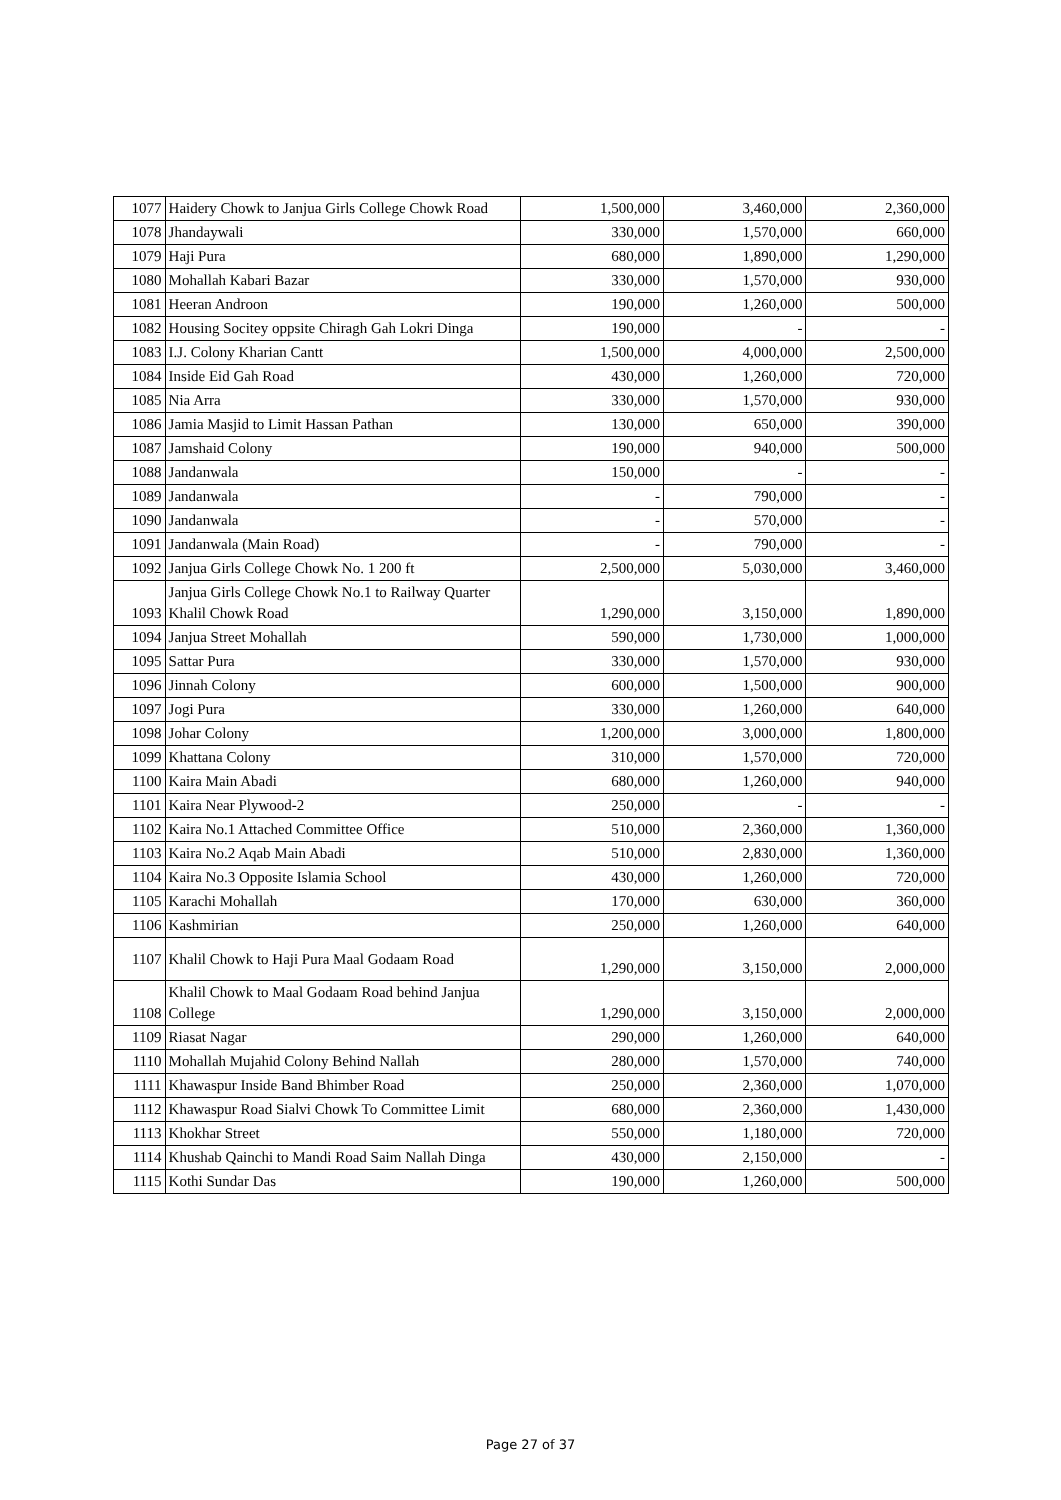| 1077 | Haidery Chowk to Janjua Girls College Chowk Road | 1,500,000 | 3,460,000 | 2,360,000 |
| 1078 | Jhandaywali | 330,000 | 1,570,000 | 660,000 |
| 1079 | Haji Pura | 680,000 | 1,890,000 | 1,290,000 |
| 1080 | Mohallah Kabari Bazar | 330,000 | 1,570,000 | 930,000 |
| 1081 | Heeran Androon | 190,000 | 1,260,000 | 500,000 |
| 1082 | Housing Socitey oppsite Chiragh Gah Lokri Dinga | 190,000 | - | - |
| 1083 | I.J. Colony Kharian Cantt | 1,500,000 | 4,000,000 | 2,500,000 |
| 1084 | Inside Eid Gah Road | 430,000 | 1,260,000 | 720,000 |
| 1085 | Nia Arra | 330,000 | 1,570,000 | 930,000 |
| 1086 | Jamia Masjid to Limit Hassan Pathan | 130,000 | 650,000 | 390,000 |
| 1087 | Jamshaid Colony | 190,000 | 940,000 | 500,000 |
| 1088 | Jandanwala | 150,000 | - | - |
| 1089 | Jandanwala | - | 790,000 | - |
| 1090 | Jandanwala | - | 570,000 | - |
| 1091 | Jandanwala (Main Road) | - | 790,000 | - |
| 1092 | Janjua Girls College Chowk No. 1 200 ft | 2,500,000 | 5,030,000 | 3,460,000 |
| 1093 | Janjua Girls College Chowk No.1 to Railway Quarter Khalil Chowk Road | 1,290,000 | 3,150,000 | 1,890,000 |
| 1094 | Janjua Street Mohallah | 590,000 | 1,730,000 | 1,000,000 |
| 1095 | Sattar Pura | 330,000 | 1,570,000 | 930,000 |
| 1096 | Jinnah Colony | 600,000 | 1,500,000 | 900,000 |
| 1097 | Jogi Pura | 330,000 | 1,260,000 | 640,000 |
| 1098 | Johar Colony | 1,200,000 | 3,000,000 | 1,800,000 |
| 1099 | Khattana Colony | 310,000 | 1,570,000 | 720,000 |
| 1100 | Kaira Main Abadi | 680,000 | 1,260,000 | 940,000 |
| 1101 | Kaira Near Plywood-2 | 250,000 | - | - |
| 1102 | Kaira No.1 Attached Committee Office | 510,000 | 2,360,000 | 1,360,000 |
| 1103 | Kaira No.2 Aqab Main Abadi | 510,000 | 2,830,000 | 1,360,000 |
| 1104 | Kaira No.3 Opposite Islamia School | 430,000 | 1,260,000 | 720,000 |
| 1105 | Karachi Mohallah | 170,000 | 630,000 | 360,000 |
| 1106 | Kashmirian | 250,000 | 1,260,000 | 640,000 |
| 1107 | Khalil Chowk to Haji Pura Maal Godaam Road | 1,290,000 | 3,150,000 | 2,000,000 |
| 1108 | Khalil Chowk to Maal Godaam Road behind Janjua College | 1,290,000 | 3,150,000 | 2,000,000 |
| 1109 | Riasat Nagar | 290,000 | 1,260,000 | 640,000 |
| 1110 | Mohallah Mujahid Colony Behind Nallah | 280,000 | 1,570,000 | 740,000 |
| 1111 | Khawaspur Inside Band Bhimber Road | 250,000 | 2,360,000 | 1,070,000 |
| 1112 | Khawaspur Road Sialvi Chowk To Committee Limit | 680,000 | 2,360,000 | 1,430,000 |
| 1113 | Khokhar Street | 550,000 | 1,180,000 | 720,000 |
| 1114 | Khushab Qainchi to Mandi Road Saim Nallah Dinga | 430,000 | 2,150,000 | - |
| 1115 | Kothi Sundar Das | 190,000 | 1,260,000 | 500,000 |
Page 27 of 37